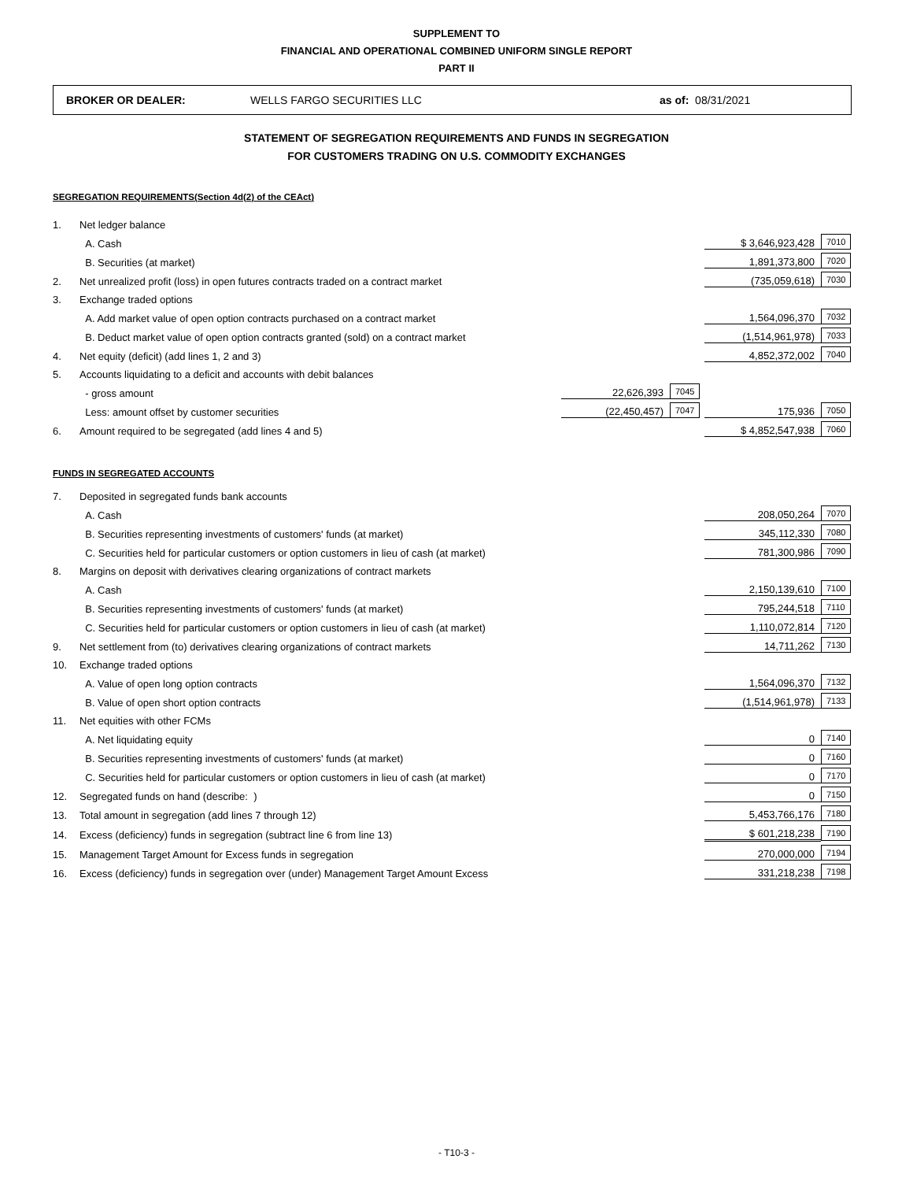SUPPLEMENT TO
FINANCIAL AND OPERATIONAL COMBINED UNIFORM SINGLE REPORT
PART II
BROKER OR DEALER: WELLS FARGO SECURITIES LLC as of: 08/31/2021
STATEMENT OF SEGREGATION REQUIREMENTS AND FUNDS IN SEGREGATION
FOR CUSTOMERS TRADING ON U.S. COMMODITY EXCHANGES
SEGREGATION REQUIREMENTS(Section 4d(2) of the CEAct)
| 1. | Net ledger balance | | | | |
| | A. Cash | | | $ 3,646,923,428 | 7010 |
| | B. Securities (at market) | | | 1,891,373,800 | 7020 |
| 2. | Net unrealized profit (loss) in open futures contracts traded on a contract market | | | (735,059,618) | 7030 |
| 3. | Exchange traded options | | | | |
| | A. Add market value of open option contracts purchased on a contract market | | | 1,564,096,370 | 7032 |
| | B. Deduct market value of open option contracts granted (sold) on a contract market | | | (1,514,961,978) | 7033 |
| 4. | Net equity (deficit) (add lines 1, 2 and 3) | | | 4,852,372,002 | 7040 |
| 5. | Accounts liquidating to a deficit and accounts with debit balances | | | | |
| | - gross amount | 22,626,393 | 7045 | | |
| | Less: amount offset by customer securities | (22,450,457) | 7047 | 175,936 | 7050 |
| 6. | Amount required to be segregated (add lines 4 and 5) | | | $ 4,852,547,938 | 7060 |
FUNDS IN SEGREGATED ACCOUNTS
| 7. | Deposited in segregated funds bank accounts | | | | |
| | A. Cash | | | 208,050,264 | 7070 |
| | B. Securities representing investments of customers' funds (at market) | | | 345,112,330 | 7080 |
| | C. Securities held for particular customers or option customers in lieu of cash (at market) | | | 781,300,986 | 7090 |
| 8. | Margins on deposit with derivatives clearing organizations of contract markets | | | | |
| | A. Cash | | | 2,150,139,610 | 7100 |
| | B. Securities representing investments of customers' funds (at market) | | | 795,244,518 | 7110 |
| | C. Securities held for particular customers or option customers in lieu of cash (at market) | | | 1,110,072,814 | 7120 |
| 9. | Net settlement from (to) derivatives clearing organizations of contract markets | | | 14,711,262 | 7130 |
| 10. | Exchange traded options | | | | |
| | A. Value of open long option contracts | | | 1,564,096,370 | 7132 |
| | B. Value of open short option contracts | | | (1,514,961,978) | 7133 |
| 11. | Net equities with other FCMs | | | | |
| | A. Net liquidating equity | | | 0 | 7140 |
| | B. Securities representing investments of customers' funds (at market) | | | 0 | 7160 |
| | C. Securities held for particular customers or option customers in lieu of cash (at market) | | | 0 | 7170 |
| 12. | Segregated funds on hand (describe: ) | | | 0 | 7150 |
| 13. | Total amount in segregation (add lines 7 through 12) | | | 5,453,766,176 | 7180 |
| 14. | Excess (deficiency) funds in segregation (subtract line 6 from line 13) | | | $ 601,218,238 | 7190 |
| 15. | Management Target Amount for Excess funds in segregation | | | 270,000,000 | 7194 |
| 16. | Excess (deficiency) funds in segregation over (under) Management Target Amount Excess | | | 331,218,238 | 7198 |
- T10-3 -